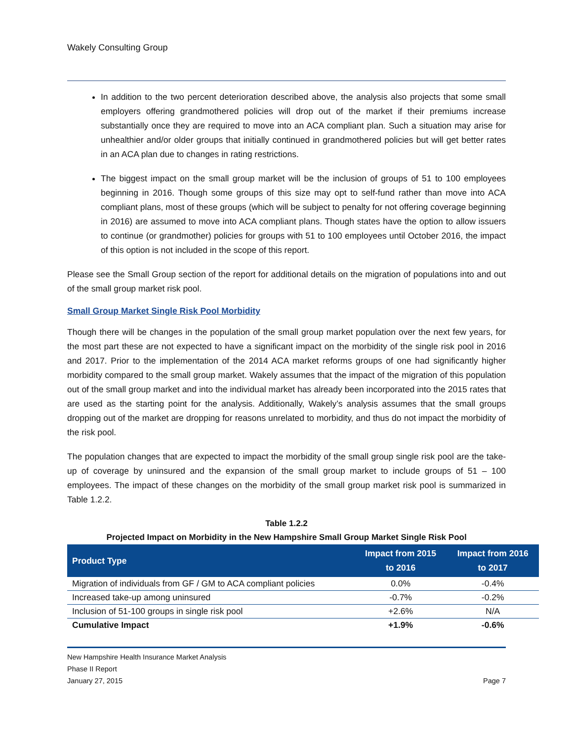Wakely Consulting Group
In addition to the two percent deterioration described above, the analysis also projects that some small employers offering grandmothered policies will drop out of the market if their premiums increase substantially once they are required to move into an ACA compliant plan. Such a situation may arise for unhealthier and/or older groups that initially continued in grandmothered policies but will get better rates in an ACA plan due to changes in rating restrictions.
The biggest impact on the small group market will be the inclusion of groups of 51 to 100 employees beginning in 2016. Though some groups of this size may opt to self-fund rather than move into ACA compliant plans, most of these groups (which will be subject to penalty for not offering coverage beginning in 2016) are assumed to move into ACA compliant plans. Though states have the option to allow issuers to continue (or grandmother) policies for groups with 51 to 100 employees until October 2016, the impact of this option is not included in the scope of this report.
Please see the Small Group section of the report for additional details on the migration of populations into and out of the small group market risk pool.
Small Group Market Single Risk Pool Morbidity
Though there will be changes in the population of the small group market population over the next few years, for the most part these are not expected to have a significant impact on the morbidity of the single risk pool in 2016 and 2017. Prior to the implementation of the 2014 ACA market reforms groups of one had significantly higher morbidity compared to the small group market. Wakely assumes that the impact of the migration of this population out of the small group market and into the individual market has already been incorporated into the 2015 rates that are used as the starting point for the analysis. Additionally, Wakely’s analysis assumes that the small groups dropping out of the market are dropping for reasons unrelated to morbidity, and thus do not impact the morbidity of the risk pool.
The population changes that are expected to impact the morbidity of the small group single risk pool are the take-up of coverage by uninsured and the expansion of the small group market to include groups of 51 – 100 employees. The impact of these changes on the morbidity of the small group market risk pool is summarized in Table 1.2.2.
Table 1.2.2
Projected Impact on Morbidity in the New Hampshire Small Group Market Single Risk Pool
| Product Type | Impact from 2015 to 2016 | Impact from 2016 to 2017 |
| --- | --- | --- |
| Migration of individuals from GF / GM to ACA compliant policies | 0.0% | -0.4% |
| Increased take-up among uninsured | -0.7% | -0.2% |
| Inclusion of 51-100 groups in single risk pool | +2.6% | N/A |
| Cumulative Impact | +1.9% | -0.6% |
New Hampshire Health Insurance Market Analysis
Phase II Report
January 27, 2015 Page 7